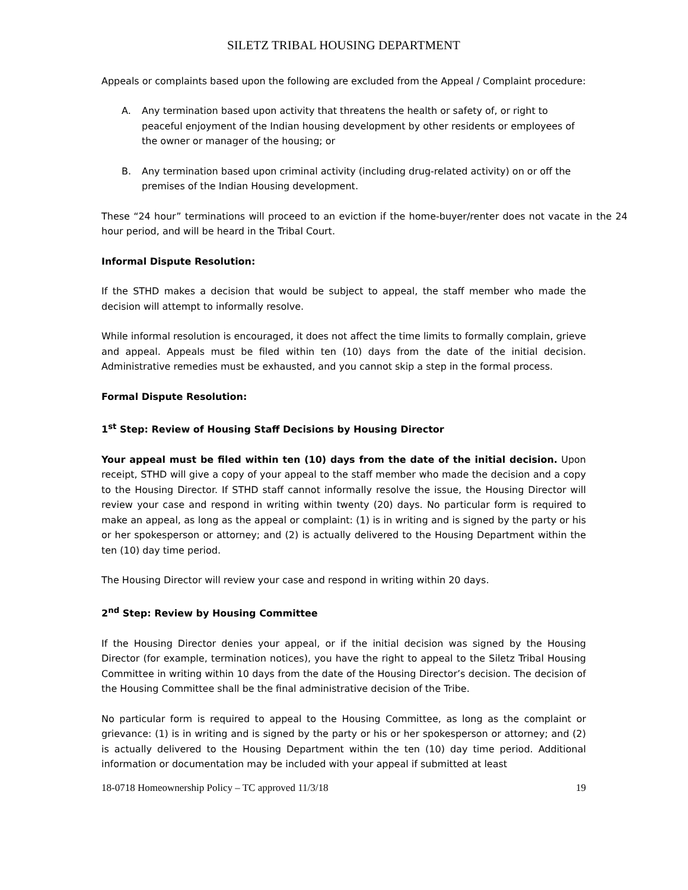SILETZ TRIBAL HOUSING DEPARTMENT
Appeals or complaints based upon the following are excluded from the Appeal / Complaint procedure:
A. Any termination based upon activity that threatens the health or safety of, or right to peaceful enjoyment of the Indian housing development by other residents or employees of the owner or manager of the housing; or
B. Any termination based upon criminal activity (including drug-related activity) on or off the premises of the Indian Housing development.
These “24 hour” terminations will proceed to an eviction if the home-buyer/renter does not vacate in the 24 hour period, and will be heard in the Tribal Court.
Informal Dispute Resolution:
If the STHD makes a decision that would be subject to appeal, the staff member who made the decision will attempt to informally resolve.
While informal resolution is encouraged, it does not affect the time limits to formally complain, grieve and appeal. Appeals must be filed within ten (10) days from the date of the initial decision. Administrative remedies must be exhausted, and you cannot skip a step in the formal process.
Formal Dispute Resolution:
1<sup>st</sup> Step: Review of Housing Staff Decisions by Housing Director
Your appeal must be filed within ten (10) days from the date of the initial decision. Upon receipt, STHD will give a copy of your appeal to the staff member who made the decision and a copy to the Housing Director. If STHD staff cannot informally resolve the issue, the Housing Director will review your case and respond in writing within twenty (20) days. No particular form is required to make an appeal, as long as the appeal or complaint: (1) is in writing and is signed by the party or his or her spokesperson or attorney; and (2) is actually delivered to the Housing Department within the ten (10) day time period.
The Housing Director will review your case and respond in writing within 20 days.
2<sup>nd</sup> Step: Review by Housing Committee
If the Housing Director denies your appeal, or if the initial decision was signed by the Housing Director (for example, termination notices), you have the right to appeal to the Siletz Tribal Housing Committee in writing within 10 days from the date of the Housing Director’s decision. The decision of the Housing Committee shall be the final administrative decision of the Tribe.
No particular form is required to appeal to the Housing Committee, as long as the complaint or grievance: (1) is in writing and is signed by the party or his or her spokesperson or attorney; and (2) is actually delivered to the Housing Department within the ten (10) day time period. Additional information or documentation may be included with your appeal if submitted at least
18-0718 Homeownership Policy – TC approved 11/3/18 19